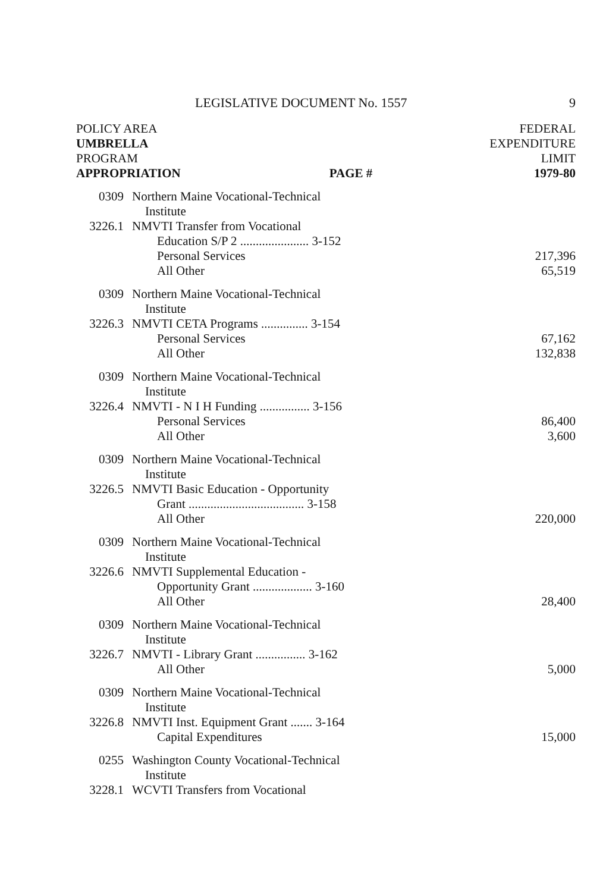LEGISLATIVE DOCUMENT No. 1557 9
POLICY AREA
UMBRELLA
PROGRAM
APPROPRIATION PAGE #
FEDERAL
EXPENDITURE
LIMIT
1979-80
| 0309 | Northern Maine Vocational-Technical | |
| | Institute | |
| 3226.1 | NMVTI Transfer from Vocational | |
| | Education S/P 2 ...................... 3-152 | |
| | Personal Services | 217,396 |
| | All Other | 65,519 |
| 0309 | Northern Maine Vocational-Technical | |
| | Institute | |
| 3226.3 | NMVTI CETA Programs ............... 3-154 | |
| | Personal Services | 67,162 |
| | All Other | 132,838 |
| 0309 | Northern Maine Vocational-Technical | |
| | Institute | |
| 3226.4 | NMVTI - N I H Funding ................ 3-156 | |
| | Personal Services | 86,400 |
| | All Other | 3,600 |
| 0309 | Northern Maine Vocational-Technical | |
| | Institute | |
| 3226.5 | NMVTI Basic Education - Opportunity | |
| | Grant ..................................... 3-158 | |
| | All Other | 220,000 |
| 0309 | Northern Maine Vocational-Technical | |
| | Institute | |
| 3226.6 | NMVTI Supplemental Education - | |
| | Opportunity Grant ................... 3-160 | |
| | All Other | 28,400 |
| 0309 | Northern Maine Vocational-Technical | |
| | Institute | |
| 3226.7 | NMVTI - Library Grant ................ 3-162 | |
| | All Other | 5,000 |
| 0309 | Northern Maine Vocational-Technical | |
| | Institute | |
| 3226.8 | NMVTI Inst. Equipment Grant ....... 3-164 | |
| | Capital Expenditures | 15,000 |
| 0255 | Washington County Vocational-Technical | |
| | Institute | |
| 3228.1 | WCVTI Transfers from Vocational | |